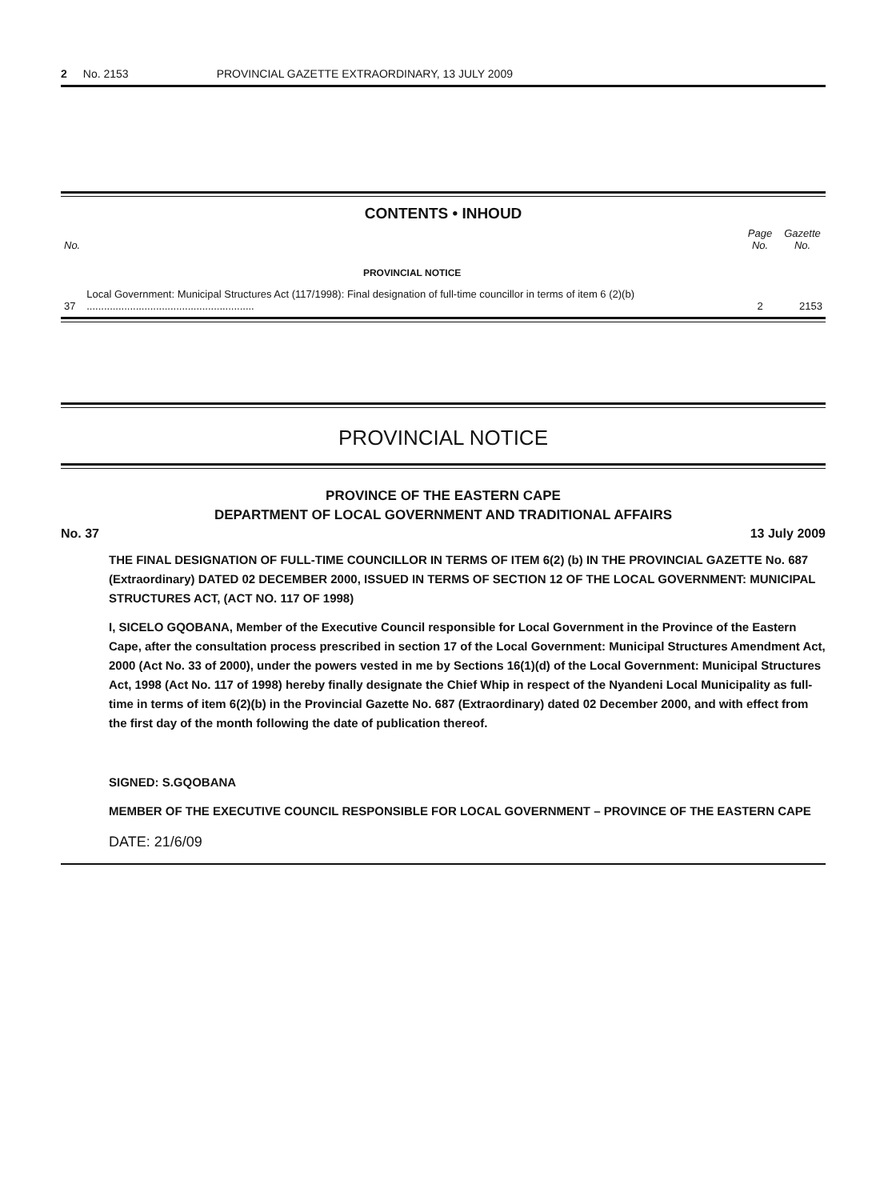2 No. 2153 PROVINCIAL GAZETTE EXTRAORDINARY, 13 JULY 2009
CONTENTS • INHOUD
| No. | | Page No. | Gazette No. |
| --- | --- | --- | --- |
| | PROVINCIAL NOTICE | | |
| 37 | Local Government: Municipal Structures Act (117/1998): Final designation of full-time councillor in terms of item 6 (2)(b) .......................................................... | 2 | 2153 |
PROVINCIAL NOTICE
PROVINCE OF THE EASTERN CAPE
DEPARTMENT OF LOCAL GOVERNMENT AND TRADITIONAL AFFAIRS
No. 37 13 July 2009
THE FINAL DESIGNATION OF FULL-TIME COUNCILLOR IN TERMS OF ITEM 6(2) (b) IN THE PROVINCIAL GAZETTE No. 687 (Extraordinary) DATED 02 DECEMBER 2000, ISSUED IN TERMS OF SECTION 12 OF THE LOCAL GOVERNMENT: MUNICIPAL STRUCTURES ACT, (ACT NO. 117 OF 1998)
I, SICELO GQOBANA, Member of the Executive Council responsible for Local Government in the Province of the Eastern Cape, after the consultation process prescribed in section 17 of the Local Government: Municipal Structures Amendment Act, 2000 (Act No. 33 of 2000), under the powers vested in me by Sections 16(1)(d) of the Local Government: Municipal Structures Act, 1998 (Act No. 117 of 1998) hereby finally designate the Chief Whip in respect of the Nyandeni Local Municipality as full-time in terms of item 6(2)(b) in the Provincial Gazette No. 687 (Extraordinary) dated 02 December 2000, and with effect from the first day of the month following the date of publication thereof.
SIGNED: S.GQOBANA
MEMBER OF THE EXECUTIVE COUNCIL RESPONSIBLE FOR LOCAL GOVERNMENT – PROVINCE OF THE EASTERN CAPE
DATE: 21/6/09